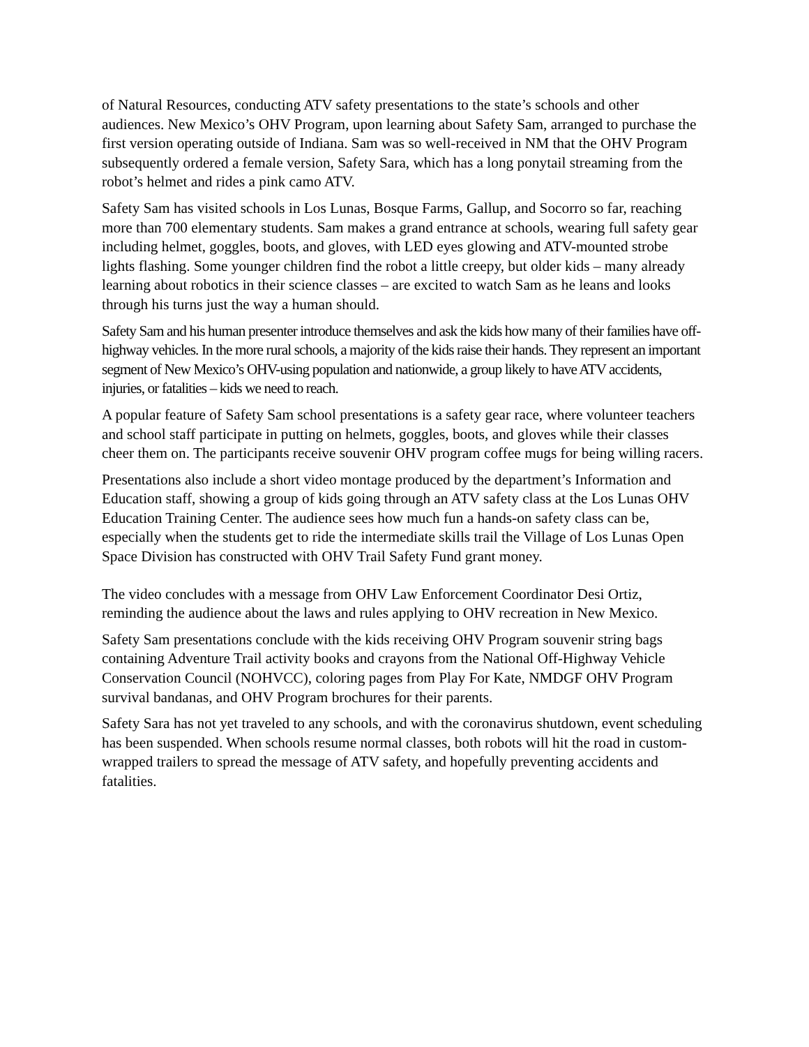of Natural Resources, conducting ATV safety presentations to the state’s schools and other audiences. New Mexico’s OHV Program, upon learning about Safety Sam, arranged to purchase the first version operating outside of Indiana. Sam was so well-received in NM that the OHV Program subsequently ordered a female version, Safety Sara, which has a long ponytail streaming from the robot’s helmet and rides a pink camo ATV.
Safety Sam has visited schools in Los Lunas, Bosque Farms, Gallup, and Socorro so far, reaching more than 700 elementary students. Sam makes a grand entrance at schools, wearing full safety gear including helmet, goggles, boots, and gloves, with LED eyes glowing and ATV-mounted strobe lights flashing. Some younger children find the robot a little creepy, but older kids – many already learning about robotics in their science classes – are excited to watch Sam as he leans and looks through his turns just the way a human should.
Safety Sam and his human presenter introduce themselves and ask the kids how many of their families have off-highway vehicles. In the more rural schools, a majority of the kids raise their hands. They represent an important segment of New Mexico’s OHV-using population and nationwide, a group likely to have ATV accidents, injuries, or fatalities – kids we need to reach.
A popular feature of Safety Sam school presentations is a safety gear race, where volunteer teachers and school staff participate in putting on helmets, goggles, boots, and gloves while their classes cheer them on. The participants receive souvenir OHV program coffee mugs for being willing racers.
Presentations also include a short video montage produced by the department’s Information and Education staff, showing a group of kids going through an ATV safety class at the Los Lunas OHV Education Training Center. The audience sees how much fun a hands-on safety class can be, especially when the students get to ride the intermediate skills trail the Village of Los Lunas Open Space Division has constructed with OHV Trail Safety Fund grant money.
The video concludes with a message from OHV Law Enforcement Coordinator Desi Ortiz, reminding the audience about the laws and rules applying to OHV recreation in New Mexico.
Safety Sam presentations conclude with the kids receiving OHV Program souvenir string bags containing Adventure Trail activity books and crayons from the National Off-Highway Vehicle Conservation Council (NOHVCC), coloring pages from Play For Kate, NMDGF OHV Program survival bandanas, and OHV Program brochures for their parents.
Safety Sara has not yet traveled to any schools, and with the coronavirus shutdown, event scheduling has been suspended. When schools resume normal classes, both robots will hit the road in custom-wrapped trailers to spread the message of ATV safety, and hopefully preventing accidents and fatalities.